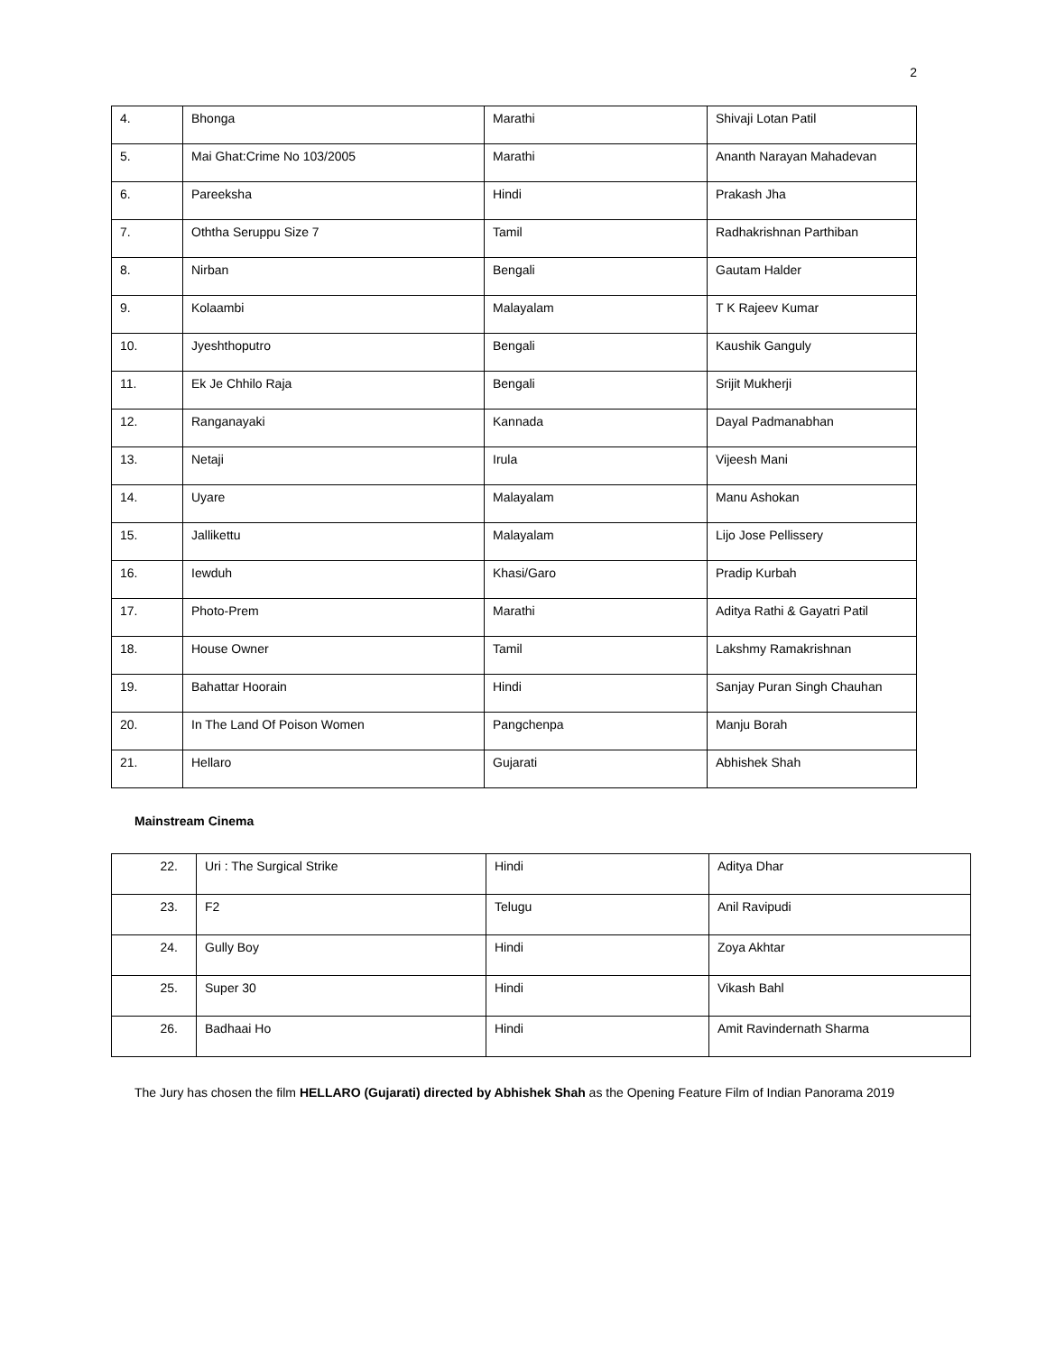2
| 4. | Bhonga | Marathi | Shivaji Lotan Patil |
| 5. | Mai Ghat:Crime No 103/2005 | Marathi | Ananth Narayan Mahadevan |
| 6. | Pareeksha | Hindi | Prakash Jha |
| 7. | Oththa Seruppu Size 7 | Tamil | Radhakrishnan Parthiban |
| 8. | Nirban | Bengali | Gautam Halder |
| 9. | Kolaambi | Malayalam | T K Rajeev Kumar |
| 10. | Jyeshthoputro | Bengali | Kaushik Ganguly |
| 11. | Ek Je Chhilo Raja | Bengali | Srijit Mukherji |
| 12. | Ranganayaki | Kannada | Dayal Padmanabhan |
| 13. | Netaji | Irula | Vijeesh Mani |
| 14. | Uyare | Malayalam | Manu Ashokan |
| 15. | Jallikettu | Malayalam | Lijo Jose Pellissery |
| 16. | Iewduh | Khasi/Garo | Pradip Kurbah |
| 17. | Photo-Prem | Marathi | Aditya Rathi & Gayatri Patil |
| 18. | House Owner | Tamil | Lakshmy Ramakrishnan |
| 19. | Bahattar Hoorain | Hindi | Sanjay Puran Singh Chauhan |
| 20. | In The Land Of Poison Women | Pangchenpa | Manju Borah |
| 21. | Hellaro | Gujarati | Abhishek Shah |
Mainstream Cinema
| 22. | Uri : The Surgical Strike | Hindi | Aditya Dhar |
| 23. | F2 | Telugu | Anil Ravipudi |
| 24. | Gully Boy | Hindi | Zoya Akhtar |
| 25. | Super 30 | Hindi | Vikash Bahl |
| 26. | Badhaai Ho | Hindi | Amit Ravindernath Sharma |
The Jury has chosen the film HELLARO (Gujarati) directed by Abhishek Shah as the Opening Feature Film of Indian Panorama 2019